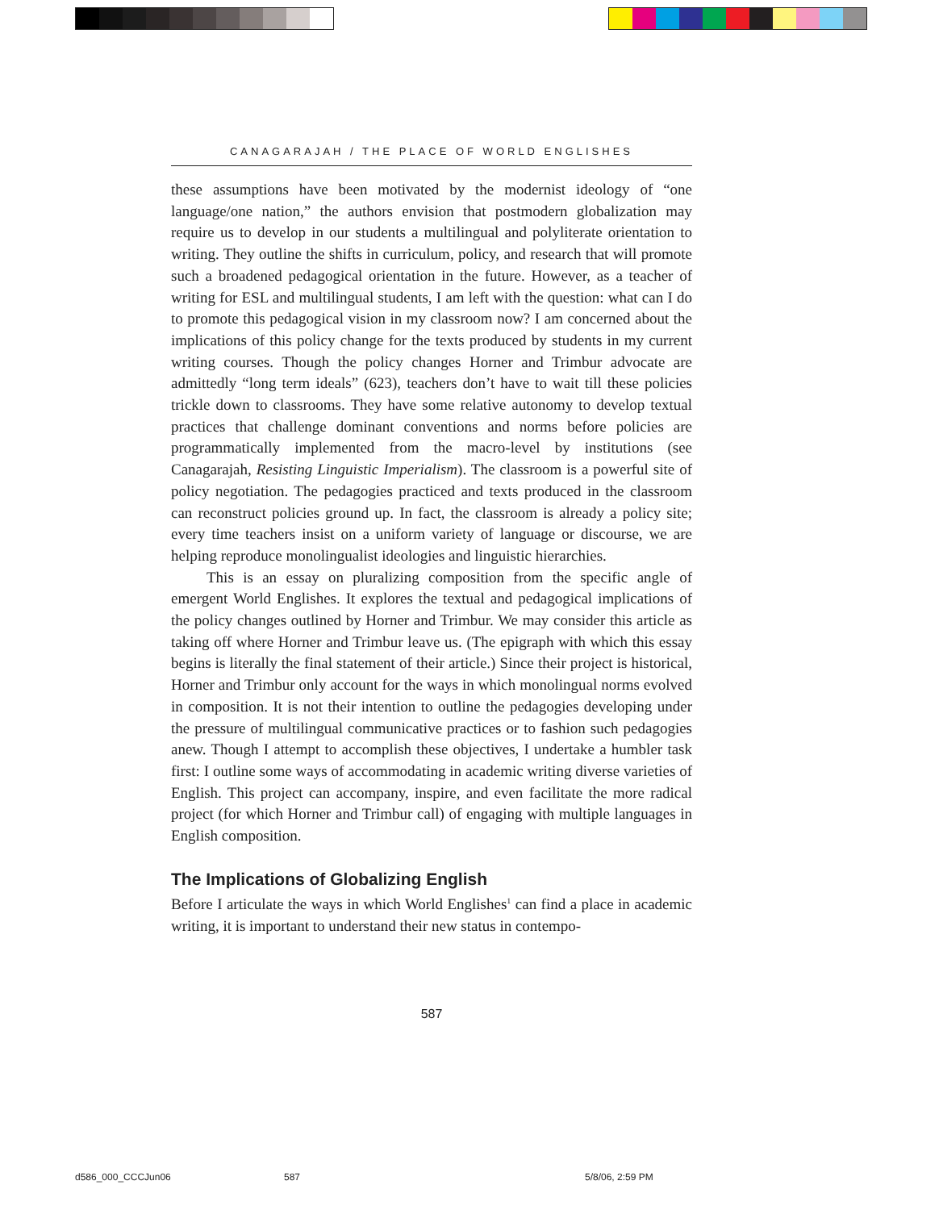CANAGARAJAH / THE PLACE OF WORLD ENGLISHES
these assumptions have been motivated by the modernist ideology of “one language/one nation,” the authors envision that postmodern globalization may require us to develop in our students a multilingual and polyliterate orientation to writing. They outline the shifts in curriculum, policy, and research that will promote such a broadened pedagogical orientation in the future. However, as a teacher of writing for ESL and multilingual students, I am left with the question: what can I do to promote this pedagogical vision in my classroom now? I am concerned about the implications of this policy change for the texts produced by students in my current writing courses. Though the policy changes Horner and Trimbur advocate are admittedly “long term ideals” (623), teachers don’t have to wait till these policies trickle down to classrooms. They have some relative autonomy to develop textual practices that challenge dominant conventions and norms before policies are programmatically implemented from the macro-level by institutions (see Canagarajah, Resisting Linguistic Imperialism). The classroom is a powerful site of policy negotiation. The pedagogies practiced and texts produced in the classroom can reconstruct policies ground up. In fact, the classroom is already a policy site; every time teachers insist on a uniform variety of language or discourse, we are helping reproduce monolingualist ideologies and linguistic hierarchies.
This is an essay on pluralizing composition from the specific angle of emergent World Englishes. It explores the textual and pedagogical implications of the policy changes outlined by Horner and Trimbur. We may consider this article as taking off where Horner and Trimbur leave us. (The epigraph with which this essay begins is literally the final statement of their article.) Since their project is historical, Horner and Trimbur only account for the ways in which monolingual norms evolved in composition. It is not their intention to outline the pedagogies developing under the pressure of multilingual communicative practices or to fashion such pedagogies anew. Though I attempt to accomplish these objectives, I undertake a humbler task first: I outline some ways of accommodating in academic writing diverse varieties of English. This project can accompany, inspire, and even facilitate the more radical project (for which Horner and Trimbur call) of engaging with multiple languages in English composition.
The Implications of Globalizing English
Before I articulate the ways in which World Englishes<sup>1</sup> can find a place in academic writing, it is important to understand their new status in contempo-
587
d586_000_CCCJun06 587 5/8/06, 2:59 PM